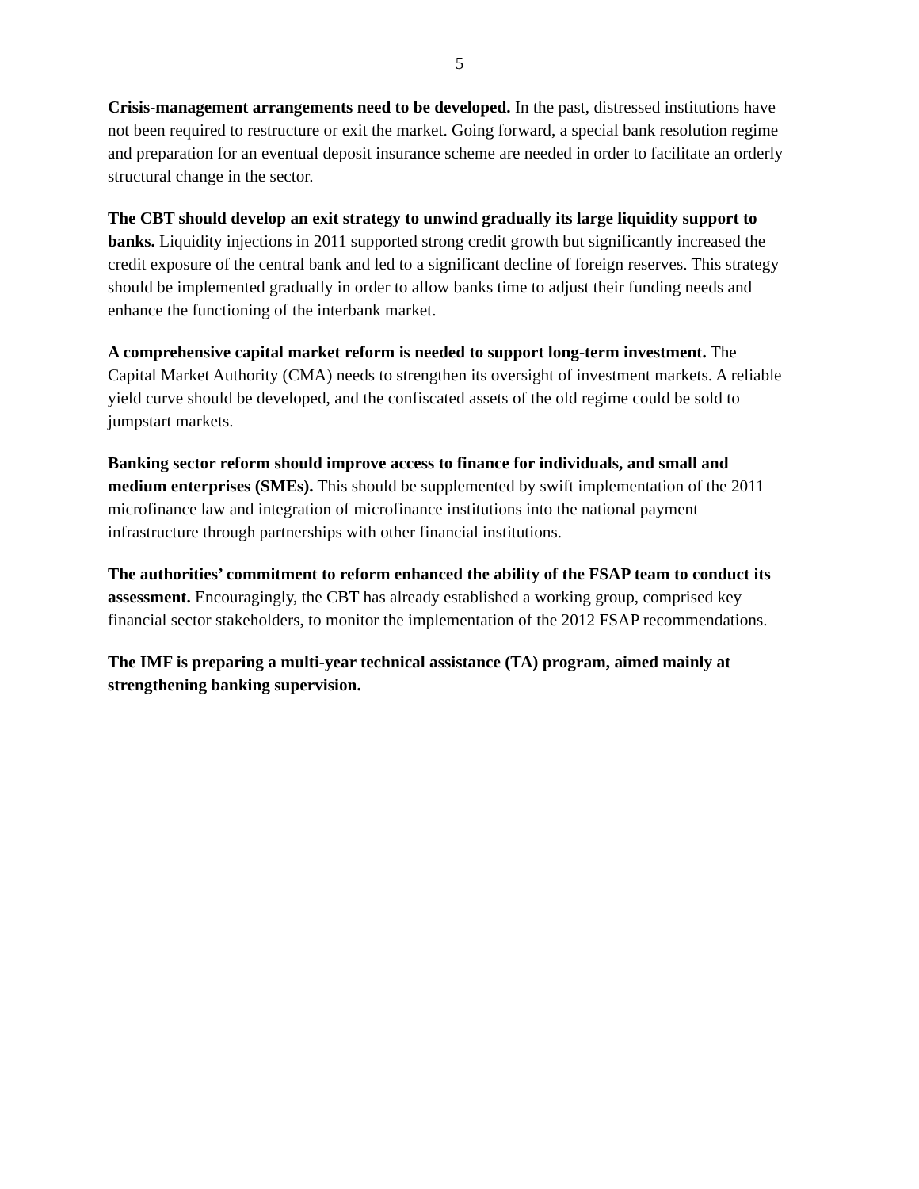5
Crisis-management arrangements need to be developed. In the past, distressed institutions have not been required to restructure or exit the market. Going forward, a special bank resolution regime and preparation for an eventual deposit insurance scheme are needed in order to facilitate an orderly structural change in the sector.
The CBT should develop an exit strategy to unwind gradually its large liquidity support to banks. Liquidity injections in 2011 supported strong credit growth but significantly increased the credit exposure of the central bank and led to a significant decline of foreign reserves. This strategy should be implemented gradually in order to allow banks time to adjust their funding needs and enhance the functioning of the interbank market.
A comprehensive capital market reform is needed to support long-term investment. The Capital Market Authority (CMA) needs to strengthen its oversight of investment markets. A reliable yield curve should be developed, and the confiscated assets of the old regime could be sold to jumpstart markets.
Banking sector reform should improve access to finance for individuals, and small and medium enterprises (SMEs). This should be supplemented by swift implementation of the 2011 microfinance law and integration of microfinance institutions into the national payment infrastructure through partnerships with other financial institutions.
The authorities’ commitment to reform enhanced the ability of the FSAP team to conduct its assessment. Encouragingly, the CBT has already established a working group, comprised key financial sector stakeholders, to monitor the implementation of the 2012 FSAP recommendations.
The IMF is preparing a multi-year technical assistance (TA) program, aimed mainly at strengthening banking supervision.